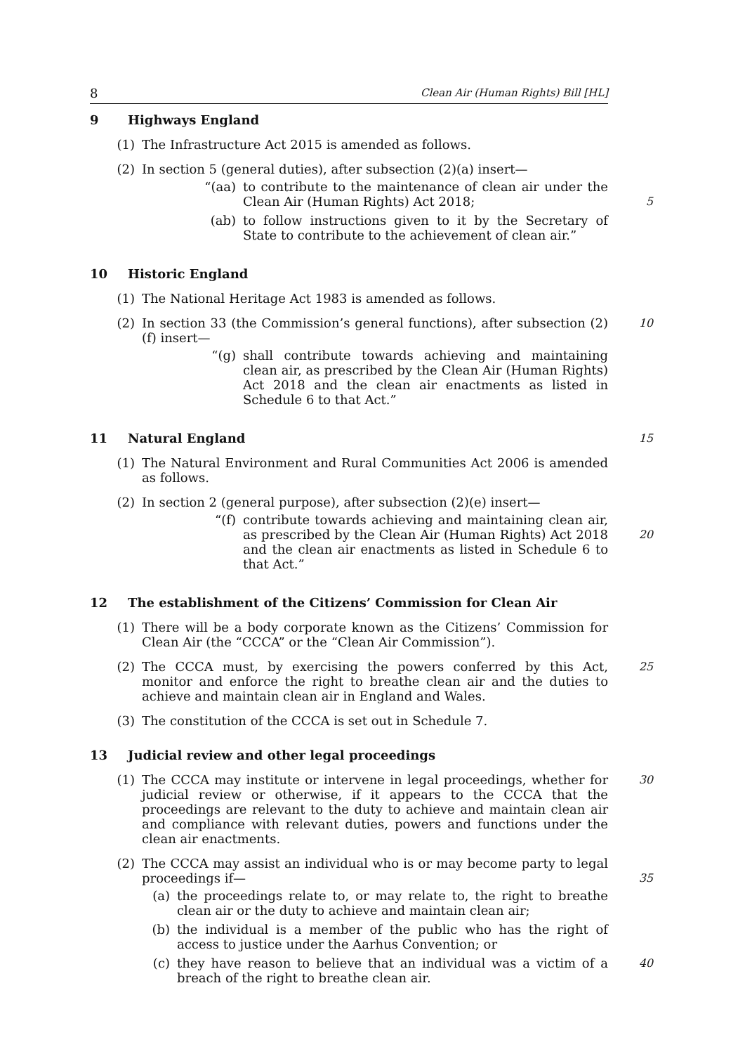8 Clean Air (Human Rights) Bill [HL]
9 Highways England
(1) The Infrastructure Act 2015 is amended as follows.
(2) In section 5 (general duties), after subsection (2)(a) insert—
“(aa) to contribute to the maintenance of clean air under the Clean Air (Human Rights) Act 2018;
5
(ab) to follow instructions given to it by the Secretary of State to contribute to the achievement of clean air.”
10 Historic England
(1) The National Heritage Act 1983 is amended as follows.
(2) In section 33 (the Commission’s general functions), after subsection (2)(f) insert— 10
“(g) shall contribute towards achieving and maintaining clean air, as prescribed by the Clean Air (Human Rights) Act 2018 and the clean air enactments as listed in Schedule 6 to that Act.”
11 Natural England 15
(1) The Natural Environment and Rural Communities Act 2006 is amended as follows.
(2) In section 2 (general purpose), after subsection (2)(e) insert—
“(f) contribute towards achieving and maintaining clean air, as prescribed by the Clean Air (Human Rights) Act 2018 and the clean air enactments as listed in Schedule 6 to that Act.”
20
12 The establishment of the Citizens’ Commission for Clean Air
(1) There will be a body corporate known as the Citizens’ Commission for Clean Air (the “CCCA” or the “Clean Air Commission”).
(2) The CCCA must, by exercising the powers conferred by this Act, monitor and enforce the right to breathe clean air and the duties to achieve and maintain clean air in England and Wales. 25
(3) The constitution of the CCCA is set out in Schedule 7.
13 Judicial review and other legal proceedings
(1) The CCCA may institute or intervene in legal proceedings, whether for judicial review or otherwise, if it appears to the CCCA that the proceedings are relevant to the duty to achieve and maintain clean air and compliance with relevant duties, powers and functions under the clean air enactments. 30
(2) The CCCA may assist an individual who is or may become party to legal proceedings if—
35
(a) the proceedings relate to, or may relate to, the right to breathe clean air or the duty to achieve and maintain clean air;
(b) the individual is a member of the public who has the right of access to justice under the Aarhus Convention; or
(c) they have reason to believe that an individual was a victim of a breach of the right to breathe clean air. 40